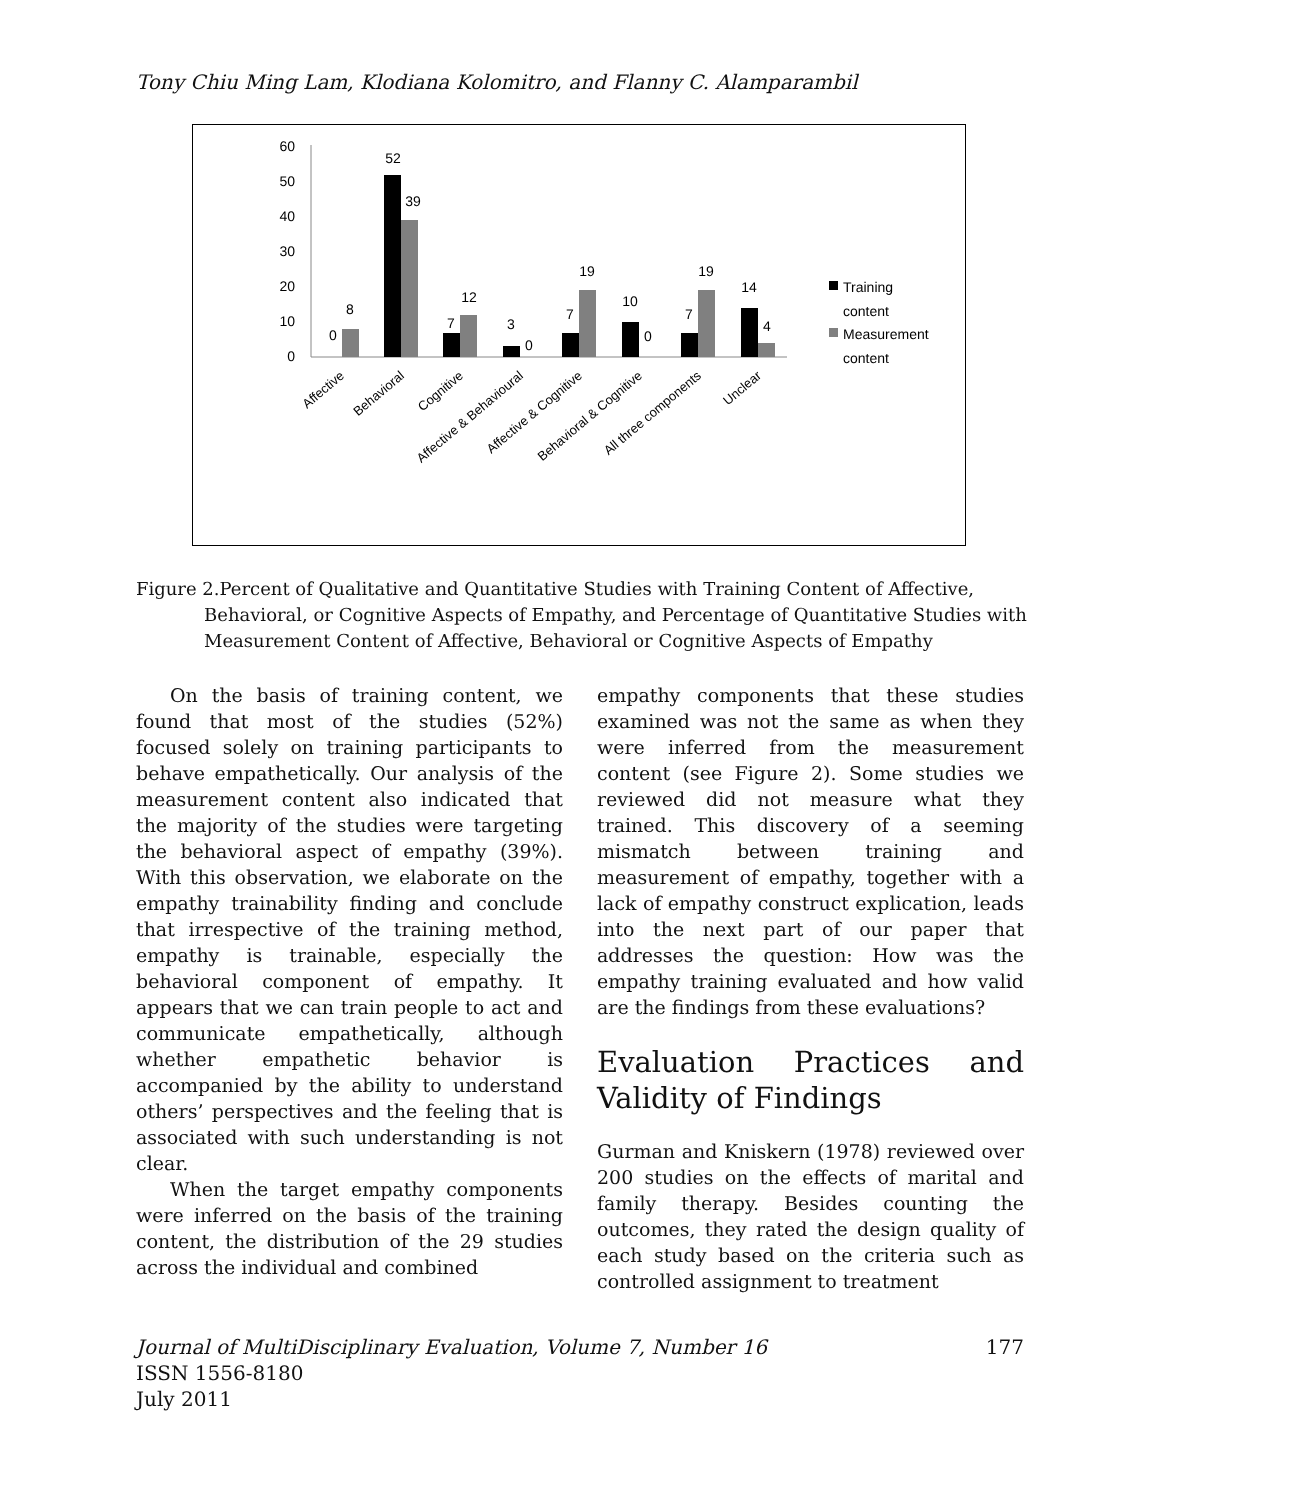Tony Chiu Ming Lam, Klodiana Kolomitro, and Flanny C. Alamparambil
60
50
40
30
20
10
0
0
8
52
39
7
12
3
0
7
19
10
0
7
19
14
4
Training
content
Measurement
content
Affective
Behavioral
Cognitive
Affective & Behavioural
Affective & Cognitive
Behavioral & Cognitive
All three components
Unclear
Figure 2.Percent of Qualitative and Quantitative Studies with Training Content of Affective, Behavioral, or Cognitive Aspects of Empathy, and Percentage of Quantitative Studies with Measurement Content of Affective, Behavioral or Cognitive Aspects of Empathy
On the basis of training content, we found that most of the studies (52%) focused solely on training participants to behave empathetically. Our analysis of the measurement content also indicated that the majority of the studies were targeting the behavioral aspect of empathy (39%). With this observation, we elaborate on the empathy trainability finding and conclude that irrespective of the training method, empathy is trainable, especially the behavioral component of empathy. It appears that we can train people to act and communicate empathetically, although whether empathetic behavior is accompanied by the ability to understand others’ perspectives and the feeling that is associated with such understanding is not clear.
When the target empathy components were inferred on the basis of the training content, the distribution of the 29 studies across the individual and combined
empathy components that these studies examined was not the same as when they were inferred from the measurement content (see Figure 2). Some studies we reviewed did not measure what they trained. This discovery of a seeming mismatch between training and measurement of empathy, together with a lack of empathy construct explication, leads into the next part of our paper that addresses the question: How was the empathy training evaluated and how valid are the findings from these evaluations?
Evaluation Practices and Validity of Findings
Gurman and Kniskern (1978) reviewed over 200 studies on the effects of marital and family therapy. Besides counting the outcomes, they rated the design quality of each study based on the criteria such as controlled assignment to treatment
Journal of MultiDisciplinary Evaluation, Volume 7, Number 16
ISSN 1556-8180
July 2011
177